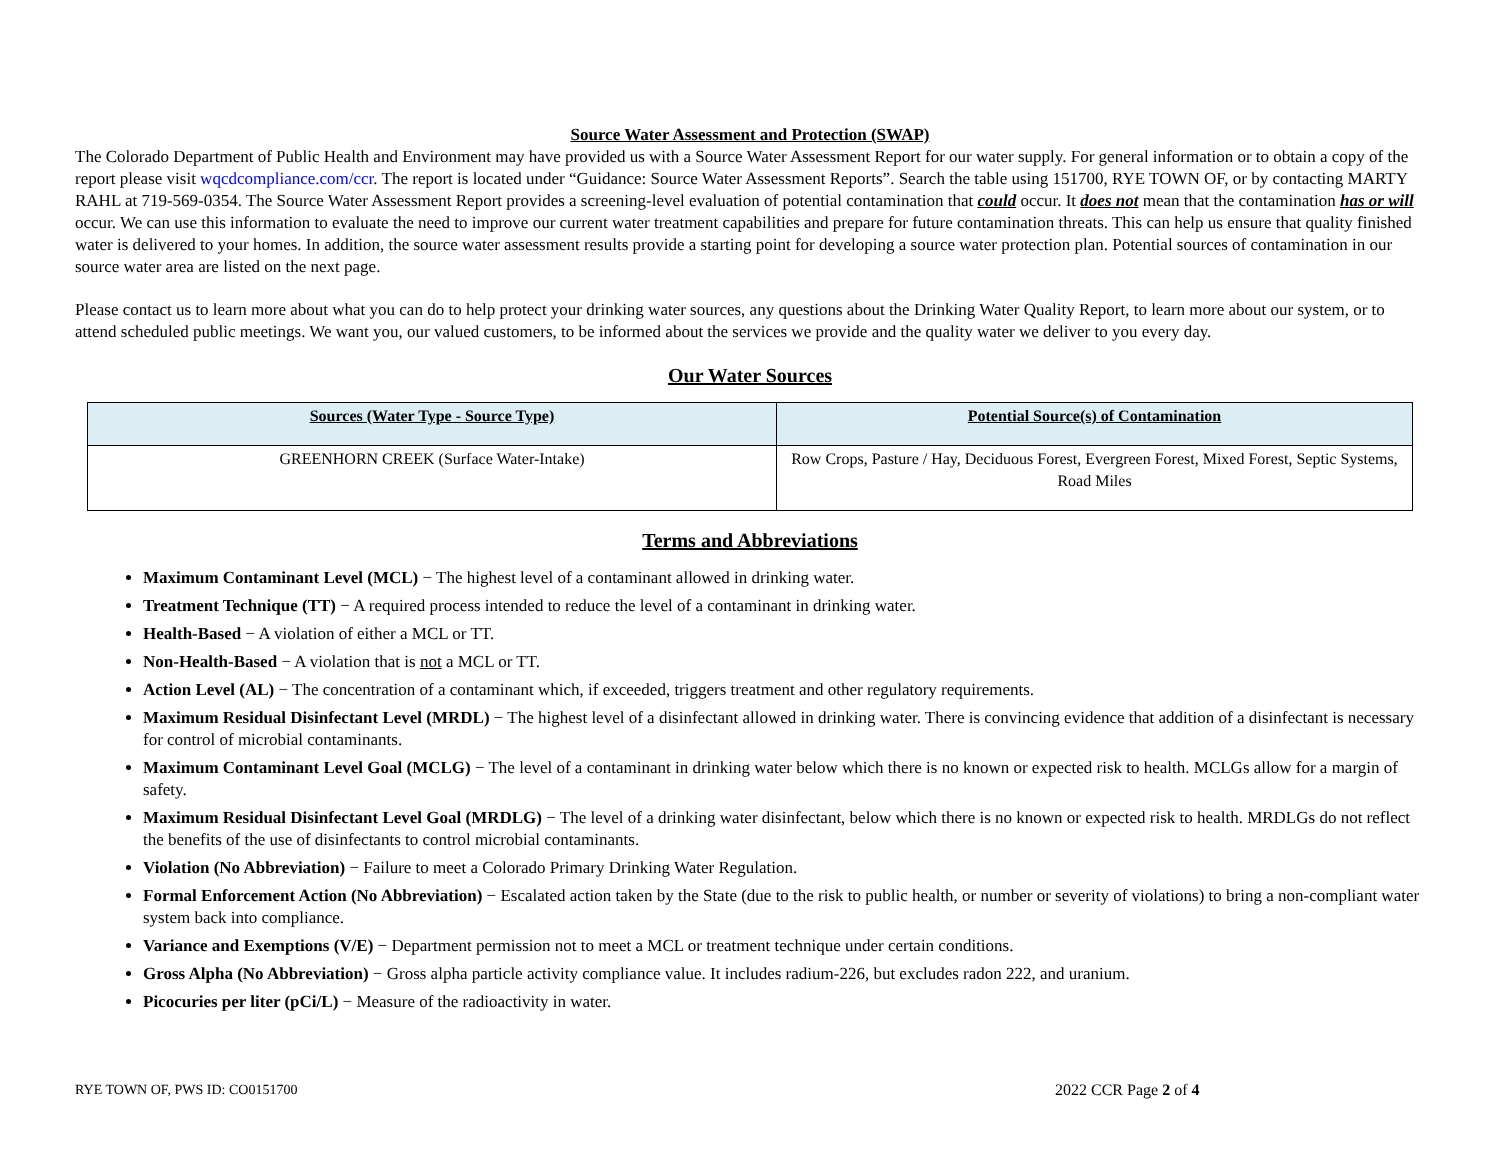Source Water Assessment and Protection (SWAP)
The Colorado Department of Public Health and Environment may have provided us with a Source Water Assessment Report for our water supply. For general information or to obtain a copy of the report please visit wqcdcompliance.com/ccr. The report is located under “Guidance: Source Water Assessment Reports”. Search the table using 151700, RYE TOWN OF, or by contacting MARTY RAHL at 719-569-0354. The Source Water Assessment Report provides a screening-level evaluation of potential contamination that could occur. It does not mean that the contamination has or will occur. We can use this information to evaluate the need to improve our current water treatment capabilities and prepare for future contamination threats. This can help us ensure that quality finished water is delivered to your homes. In addition, the source water assessment results provide a starting point for developing a source water protection plan. Potential sources of contamination in our source water area are listed on the next page.
Please contact us to learn more about what you can do to help protect your drinking water sources, any questions about the Drinking Water Quality Report, to learn more about our system, or to attend scheduled public meetings. We want you, our valued customers, to be informed about the services we provide and the quality water we deliver to you every day.
Our Water Sources
| Sources (Water Type - Source Type) | Potential Source(s) of Contamination |
| --- | --- |
| GREENHORN CREEK (Surface Water-Intake) | Row Crops, Pasture / Hay, Deciduous Forest, Evergreen Forest, Mixed Forest, Septic Systems, Road Miles |
Terms and Abbreviations
Maximum Contaminant Level (MCL) − The highest level of a contaminant allowed in drinking water.
Treatment Technique (TT) − A required process intended to reduce the level of a contaminant in drinking water.
Health-Based − A violation of either a MCL or TT.
Non-Health-Based − A violation that is not a MCL or TT.
Action Level (AL) − The concentration of a contaminant which, if exceeded, triggers treatment and other regulatory requirements.
Maximum Residual Disinfectant Level (MRDL) − The highest level of a disinfectant allowed in drinking water. There is convincing evidence that addition of a disinfectant is necessary for control of microbial contaminants.
Maximum Contaminant Level Goal (MCLG) − The level of a contaminant in drinking water below which there is no known or expected risk to health. MCLGs allow for a margin of safety.
Maximum Residual Disinfectant Level Goal (MRDLG) − The level of a drinking water disinfectant, below which there is no known or expected risk to health. MRDLGs do not reflect the benefits of the use of disinfectants to control microbial contaminants.
Violation (No Abbreviation) − Failure to meet a Colorado Primary Drinking Water Regulation.
Formal Enforcement Action (No Abbreviation) − Escalated action taken by the State (due to the risk to public health, or number or severity of violations) to bring a non-compliant water system back into compliance.
Variance and Exemptions (V/E) − Department permission not to meet a MCL or treatment technique under certain conditions.
Gross Alpha (No Abbreviation) − Gross alpha particle activity compliance value. It includes radium-226, but excludes radon 222, and uranium.
Picocuries per liter (pCi/L) − Measure of the radioactivity in water.
RYE TOWN OF, PWS ID: CO0151700 2022 CCR Page 2 of 4